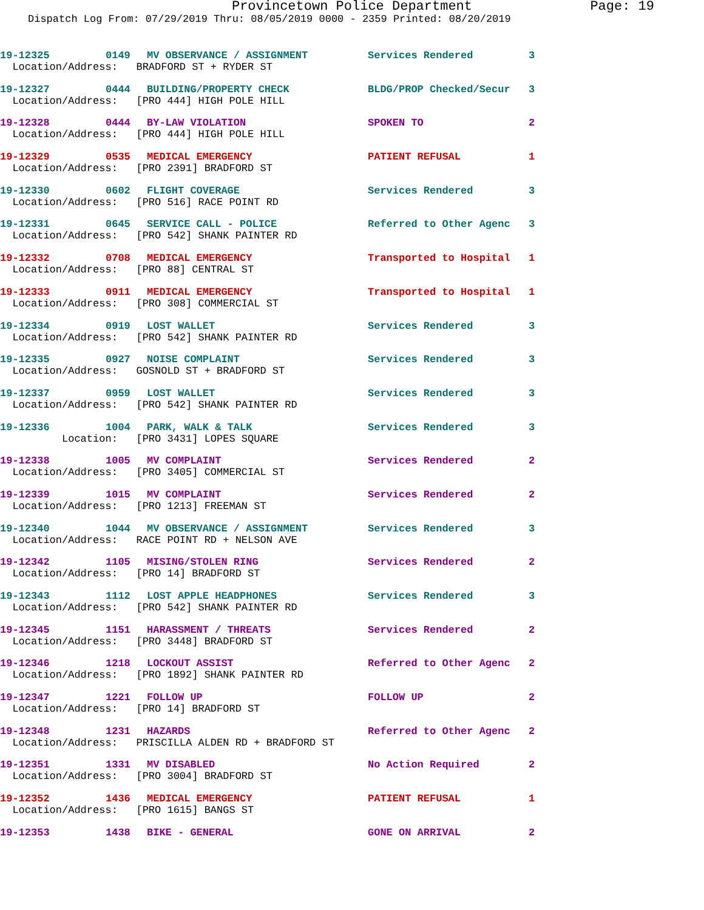Provincetown Police Department Page: 19
Dispatch Log From: 07/29/2019 Thru: 08/05/2019 0000 - 2359 Printed: 08/20/2019
19-12325 0149 MV OBSERVANCE / ASSIGNMENT Services Rendered 3
Location/Address: BRADFORD ST + RYDER ST
19-12327 0444 BUILDING/PROPERTY CHECK BLDG/PROP Checked/Secur 3
Location/Address: [PRO 444] HIGH POLE HILL
19-12328 0444 BY-LAW VIOLATION SPOKEN TO 2
Location/Address: [PRO 444] HIGH POLE HILL
19-12329 0535 MEDICAL EMERGENCY PATIENT REFUSAL 1
Location/Address: [PRO 2391] BRADFORD ST
19-12330 0602 FLIGHT COVERAGE Services Rendered 3
Location/Address: [PRO 516] RACE POINT RD
19-12331 0645 SERVICE CALL - POLICE Referred to Other Agenc 3
Location/Address: [PRO 542] SHANK PAINTER RD
19-12332 0708 MEDICAL EMERGENCY Transported to Hospital 1
Location/Address: [PRO 88] CENTRAL ST
19-12333 0911 MEDICAL EMERGENCY Transported to Hospital 1
Location/Address: [PRO 308] COMMERCIAL ST
19-12334 0919 LOST WALLET Services Rendered 3
Location/Address: [PRO 542] SHANK PAINTER RD
19-12335 0927 NOISE COMPLAINT Services Rendered 3
Location/Address: GOSNOLD ST + BRADFORD ST
19-12337 0959 LOST WALLET Services Rendered 3
Location/Address: [PRO 542] SHANK PAINTER RD
19-12336 1004 PARK, WALK & TALK Services Rendered 3
Location: [PRO 3431] LOPES SQUARE
19-12338 1005 MV COMPLAINT Services Rendered 2
Location/Address: [PRO 3405] COMMERCIAL ST
19-12339 1015 MV COMPLAINT Services Rendered 2
Location/Address: [PRO 1213] FREEMAN ST
19-12340 1044 MV OBSERVANCE / ASSIGNMENT Services Rendered 3
Location/Address: RACE POINT RD + NELSON AVE
19-12342 1105 MISING/STOLEN RING Services Rendered 2
Location/Address: [PRO 14] BRADFORD ST
19-12343 1112 LOST APPLE HEADPHONES Services Rendered 3
Location/Address: [PRO 542] SHANK PAINTER RD
19-12345 1151 HARASSMENT / THREATS Services Rendered 2
Location/Address: [PRO 3448] BRADFORD ST
19-12346 1218 LOCKOUT ASSIST Referred to Other Agenc 2
Location/Address: [PRO 1892] SHANK PAINTER RD
19-12347 1221 FOLLOW UP FOLLOW UP 2
Location/Address: [PRO 14] BRADFORD ST
19-12348 1231 HAZARDS Referred to Other Agenc 2
Location/Address: PRISCILLA ALDEN RD + BRADFORD ST
19-12351 1331 MV DISABLED No Action Required 2
Location/Address: [PRO 3004] BRADFORD ST
19-12352 1436 MEDICAL EMERGENCY PATIENT REFUSAL 1
Location/Address: [PRO 1615] BANGS ST
19-12353 1438 BIKE - GENERAL GONE ON ARRIVAL 2